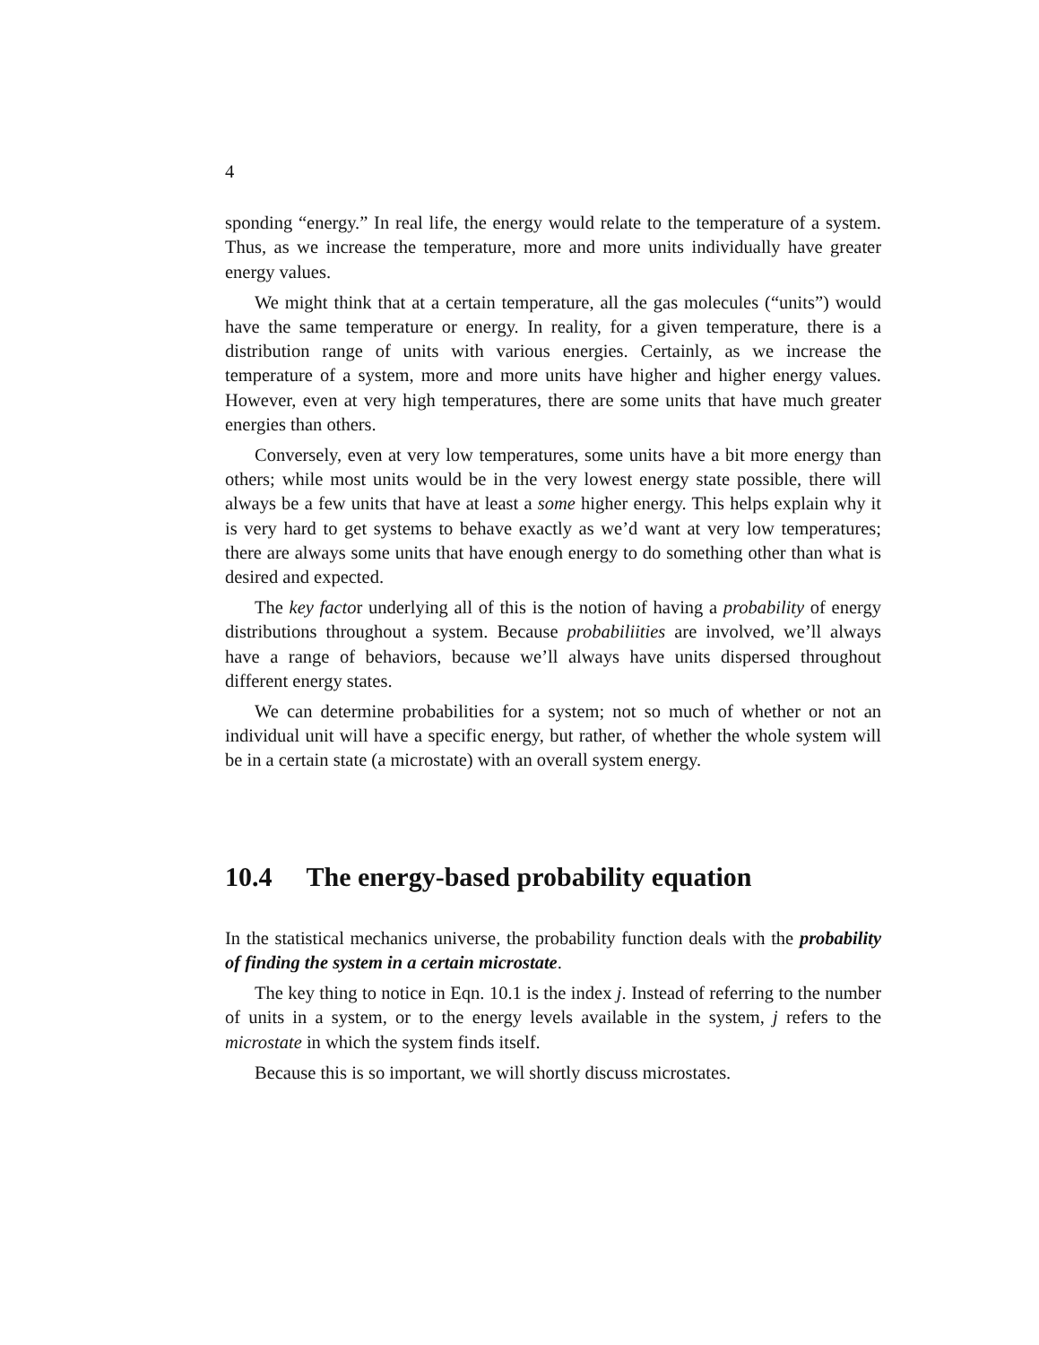4
sponding “energy.” In real life, the energy would relate to the temperature of a system. Thus, as we increase the temperature, more and more units individually have greater energy values.
We might think that at a certain temperature, all the gas molecules (“units”) would have the same temperature or energy. In reality, for a given temperature, there is a distribution range of units with various energies. Certainly, as we increase the temperature of a system, more and more units have higher and higher energy values. However, even at very high temperatures, there are some units that have much greater energies than others.
Conversely, even at very low temperatures, some units have a bit more energy than others; while most units would be in the very lowest energy state possible, there will always be a few units that have at least a some higher energy. This helps explain why it is very hard to get systems to behave exactly as we’d want at very low temperatures; there are always some units that have enough energy to do something other than what is desired and expected.
The key factor underlying all of this is the notion of having a probability of energy distributions throughout a system. Because probabiliities are involved, we’ll always have a range of behaviors, because we’ll always have units dispersed throughout different energy states.
We can determine probabilities for a system; not so much of whether or not an individual unit will have a specific energy, but rather, of whether the whole system will be in a certain state (a microstate) with an overall system energy.
10.4 The energy-based probability equation
In the statistical mechanics universe, the probability function deals with the probability of finding the system in a certain microstate.
The key thing to notice in Eqn. 10.1 is the index j. Instead of referring to the number of units in a system, or to the energy levels available in the system, j refers to the microstate in which the system finds itself.
Because this is so important, we will shortly discuss microstates.